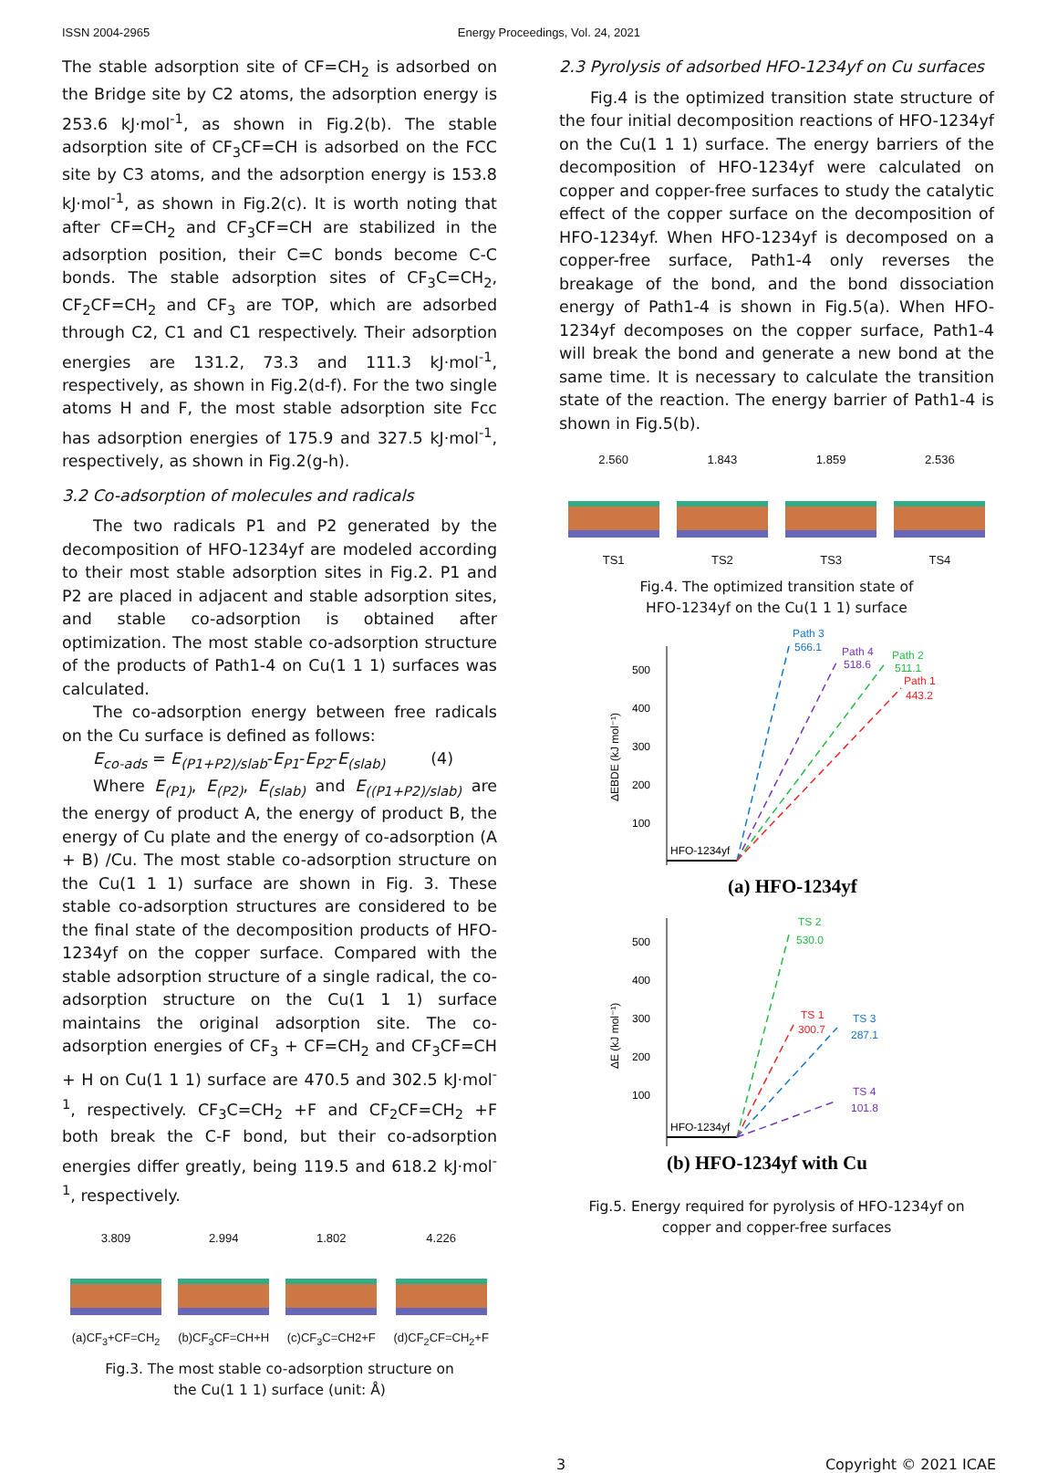ISSN 2004-2965 Energy Proceedings, Vol. 24, 2021
The stable adsorption site of CF=CH<sub>2</sub> is adsorbed on the Bridge site by C2 atoms, the adsorption energy is 253.6 kJ·mol<sup>-1</sup>, as shown in Fig.2(b). The stable adsorption site of CF<sub>3</sub>CF=CH is adsorbed on the FCC site by C3 atoms, and the adsorption energy is 153.8 kJ·mol<sup>-1</sup>, as shown in Fig.2(c). It is worth noting that after CF=CH<sub>2</sub> and CF<sub>3</sub>CF=CH are stabilized in the adsorption position, their C=C bonds become C-C bonds. The stable adsorption sites of CF<sub>3</sub>C=CH<sub>2</sub>, CF<sub>2</sub>CF=CH<sub>2</sub> and CF<sub>3</sub> are TOP, which are adsorbed through C2, C1 and C1 respectively. Their adsorption energies are 131.2, 73.3 and 111.3 kJ·mol<sup>-1</sup>, respectively, as shown in Fig.2(d-f). For the two single atoms H and F, the most stable adsorption site Fcc has adsorption energies of 175.9 and 327.5 kJ·mol<sup>-1</sup>, respectively, as shown in Fig.2(g-h).
3.2 Co-adsorption of molecules and radicals
The two radicals P1 and P2 generated by the decomposition of HFO-1234yf are modeled according to their most stable adsorption sites in Fig.2. P1 and P2 are placed in adjacent and stable adsorption sites, and stable co-adsorption is obtained after optimization. The most stable co-adsorption structure of the products of Path1-4 on Cu(1 1 1) surfaces was calculated.
The co-adsorption energy between free radicals on the Cu surface is defined as follows:
E<sub>co-ads</sub> = E<sub>(P1+P2)/slab</sub>-E<sub>P1</sub>-E<sub>P2</sub>-E<sub>(slab)</sub> (4)
Where E<sub>(P1)</sub>, E<sub>(P2)</sub>, E<sub>(slab)</sub> and E<sub>((P1+P2)/slab)</sub> are the energy of product A, the energy of product B, the energy of Cu plate and the energy of co-adsorption (A + B) /Cu. The most stable co-adsorption structure on the Cu(1 1 1) surface are shown in Fig. 3. These stable co-adsorption structures are considered to be the final state of the decomposition products of HFO-1234yf on the copper surface. Compared with the stable adsorption structure of a single radical, the co-adsorption structure on the Cu(1 1 1) surface maintains the original adsorption site. The co-adsorption energies of CF<sub>3</sub> + CF=CH<sub>2</sub> and CF<sub>3</sub>CF=CH + H on Cu(1 1 1) surface are 470.5 and 302.5 kJ·mol<sup>-1</sup>, respectively. CF<sub>3</sub>C=CH<sub>2</sub> +F and CF<sub>2</sub>CF=CH<sub>2</sub> +F both break the C-F bond, but their co-adsorption energies differ greatly, being 119.5 and 618.2 kJ·mol<sup>-1</sup>, respectively.
3.809
(a)CF<sub>3</sub>+CF=CH<sub>2</sub>
2.994
(b)CF<sub>3</sub>CF=CH+H
1.802
(c)CF<sub>3</sub>C=CH2+F
4.226
(d)CF<sub>2</sub>CF=CH<sub>2</sub>+F
Fig.3. The most stable co-adsorption structure on
the Cu(1 1 1) surface (unit: Å)
2.3 Pyrolysis of adsorbed HFO-1234yf on Cu surfaces
Fig.4 is the optimized transition state structure of the four initial decomposition reactions of HFO-1234yf on the Cu(1 1 1) surface. The energy barriers of the decomposition of HFO-1234yf were calculated on copper and copper-free surfaces to study the catalytic effect of the copper surface on the decomposition of HFO-1234yf. When HFO-1234yf is decomposed on a copper-free surface, Path1-4 only reverses the breakage of the bond, and the bond dissociation energy of Path1-4 is shown in Fig.5(a). When HFO-1234yf decomposes on the copper surface, Path1-4 will break the bond and generate a new bond at the same time. It is necessary to calculate the transition state of the reaction. The energy barrier of Path1-4 is shown in Fig.5(b).
2.560
TS1
1.843
TS2
1.859
TS3
2.536
TS4
Fig.4. The optimized transition state of
HFO-1234yf on the Cu(1 1 1) surface
500
400
300
200
100
ΔEBDE (kJ mol⁻¹)
HFO-1234yf
Path 3
566.1
Path 4
518.6
Path 2
511.1
Path 1
443.2
(a) HFO-1234yf
500
400
300
200
100
ΔE (kJ mol⁻¹)
HFO-1234yf
TS 2
530.0
TS 1
300.7
TS 3
287.1
TS 4
101.8
(b) HFO-1234yf with Cu
Fig.5. Energy required for pyrolysis of HFO-1234yf on
copper and copper-free surfaces
3 Copyright © 2021 ICAE